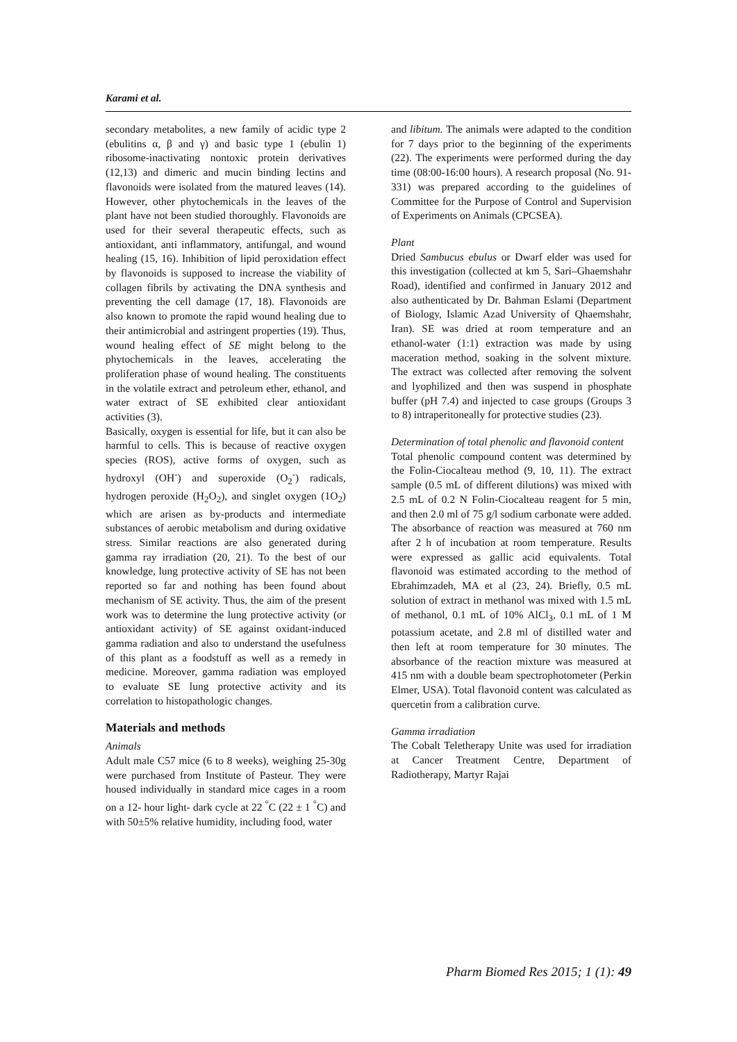Karami et al.
secondary metabolites, a new family of acidic type 2 (ebulitins α, β and γ) and basic type 1 (ebulin 1) ribosome-inactivating nontoxic protein derivatives (12,13) and dimeric and mucin binding lectins and flavonoids were isolated from the matured leaves (14). However, other phytochemicals in the leaves of the plant have not been studied thoroughly. Flavonoids are used for their several therapeutic effects, such as antioxidant, anti inflammatory, antifungal, and wound healing (15, 16). Inhibition of lipid peroxidation effect by flavonoids is supposed to increase the viability of collagen fibrils by activating the DNA synthesis and preventing the cell damage (17, 18). Flavonoids are also known to promote the rapid wound healing due to their antimicrobial and astringent properties (19). Thus, wound healing effect of SE might belong to the phytochemicals in the leaves, accelerating the proliferation phase of wound healing. The constituents in the volatile extract and petroleum ether, ethanol, and water extract of SE exhibited clear antioxidant activities (3).
Basically, oxygen is essential for life, but it can also be harmful to cells. This is because of reactive oxygen species (ROS), active forms of oxygen, such as hydroxyl (OH<sup>-</sup>) and superoxide (O<sub>2</sub><sup>-</sup>) radicals, hydrogen peroxide (H<sub>2</sub>O<sub>2</sub>), and singlet oxygen (1O<sub>2</sub>) which are arisen as by-products and intermediate substances of aerobic metabolism and during oxidative stress. Similar reactions are also generated during gamma ray irradiation (20, 21). To the best of our knowledge, lung protective activity of SE has not been reported so far and nothing has been found about mechanism of SE activity. Thus, the aim of the present work was to determine the lung protective activity (or antioxidant activity) of SE against oxidant-induced gamma radiation and also to understand the usefulness of this plant as a foodstuff as well as a remedy in medicine. Moreover, gamma radiation was employed to evaluate SE lung protective activity and its correlation to histopathologic changes.
Materials and methods
Animals
Adult male C57 mice (6 to 8 weeks), weighing 25-30g were purchased from Institute of Pasteur. They were housed individually in standard mice cages in a room on a 12- hour light- dark cycle at 22 <sup>°</sup>C (22 ± 1 <sup>°</sup>C) and with 50±5% relative humidity, including food, water
and libitum. The animals were adapted to the condition for 7 days prior to the beginning of the experiments (22). The experiments were performed during the day time (08:00-16:00 hours). A research proposal (No. 91-331) was prepared according to the guidelines of Committee for the Purpose of Control and Supervision of Experiments on Animals (CPCSEA).
Plant
Dried Sambucus ebulus or Dwarf elder was used for this investigation (collected at km 5, Sari–Ghaemshahr Road), identified and confirmed in January 2012 and also authenticated by Dr. Bahman Eslami (Department of Biology, Islamic Azad University of Qhaemshahr, Iran). SE was dried at room temperature and an ethanol-water (1:1) extraction was made by using maceration method, soaking in the solvent mixture. The extract was collected after removing the solvent and lyophilized and then was suspend in phosphate buffer (pH 7.4) and injected to case groups (Groups 3 to 8) intraperitoneally for protective studies (23).
Determination of total phenolic and flavonoid content
Total phenolic compound content was determined by the Folin-Ciocalteau method (9, 10, 11). The extract sample (0.5 mL of different dilutions) was mixed with 2.5 mL of 0.2 N Folin-Ciocalteau reagent for 5 min, and then 2.0 ml of 75 g/l sodium carbonate were added. The absorbance of reaction was measured at 760 nm after 2 h of incubation at room temperature. Results were expressed as gallic acid equivalents. Total flavonoid was estimated according to the method of Ebrahimzadeh, MA et al (23, 24). Briefly, 0.5 mL solution of extract in methanol was mixed with 1.5 mL of methanol, 0.1 mL of 10% AlCl<sub>3</sub>, 0.1 mL of 1 M potassium acetate, and 2.8 ml of distilled water and then left at room temperature for 30 minutes. The absorbance of the reaction mixture was measured at 415 nm with a double beam spectrophotometer (Perkin Elmer, USA). Total flavonoid content was calculated as quercetin from a calibration curve.
Gamma irradiation
The Cobalt Teletherapy Unite was used for irradiation at Cancer Treatment Centre, Department of Radiotherapy, Martyr Rajai
Pharm Biomed Res 2015; 1 (1): 49